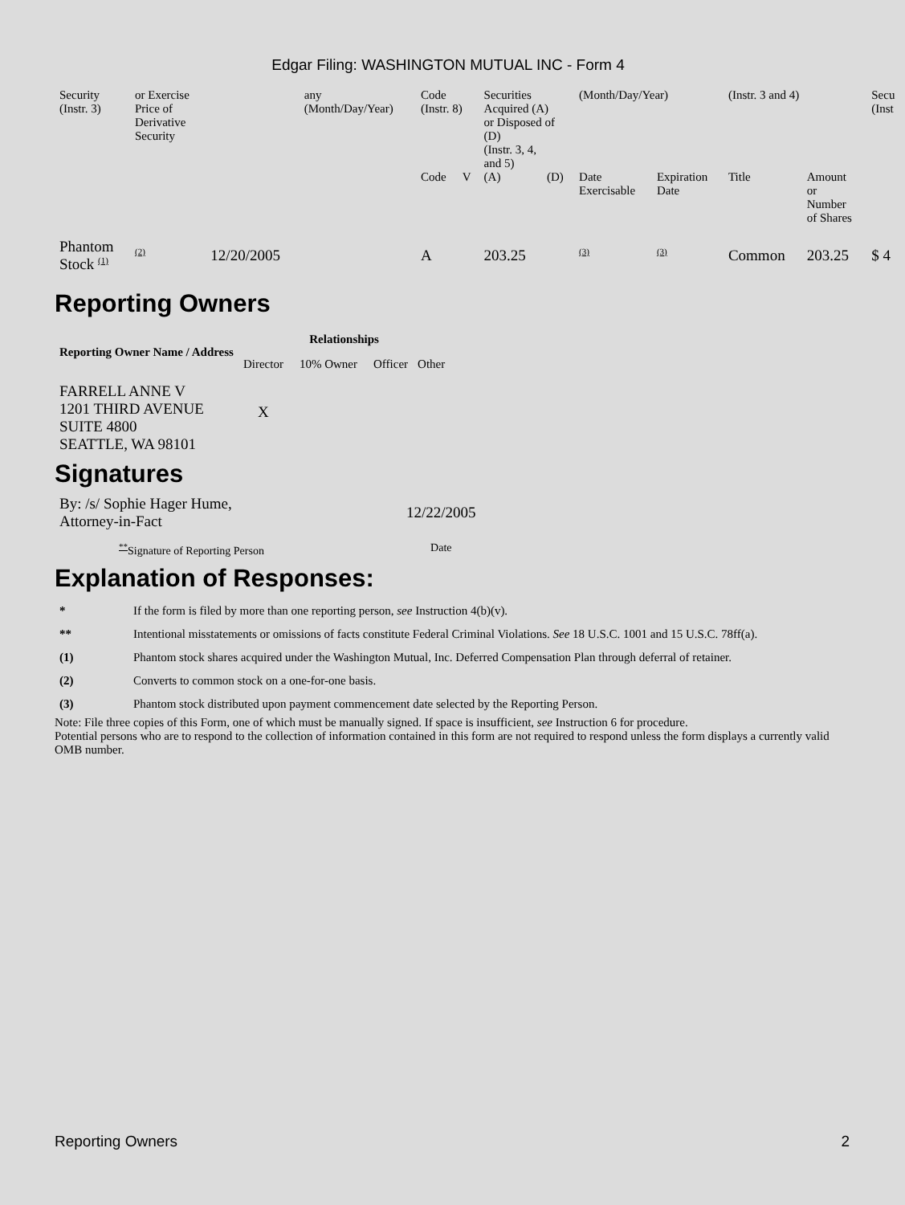Edgar Filing: WASHINGTON MUTUAL INC - Form 4
| Security (Instr. 3) | or Exercise Price of Derivative Security | | any (Month/Day/Year) | Code (Instr. 8) | | Securities Acquired (A) or Disposed of (D) (Instr. 3, 4, and 5) | | (Month/Day/Year) | | (Instr. 3 and 4) | | Secu (Inst |
| | | | | Code | V | (A) | (D) | Date Exercisable | Expiration Date | Title | Amount or Number of Shares | |
| Phantom Stock (1) | (2) | 12/20/2005 | | A | | 203.25 | | (3) | (3) | Common | 203.25 | $ 4 |
Reporting Owners
| Reporting Owner Name / Address | Relationships | | | |
| --- | --- | --- | --- | --- |
| | Director | 10% Owner | Officer | Other |
| FARRELL ANNE V 1201 THIRD AVENUE SUITE 4800 SEATTLE, WA 98101 | X | | | |
Signatures
| By: /s/ Sophie Hager Hume, Attorney-in-Fact | 12/22/2005 |
| ** Signature of Reporting Person | Date |
Explanation of Responses:
| * | If the form is filed by more than one reporting person, see Instruction 4(b)(v). |
| ** | Intentional misstatements or omissions of facts constitute Federal Criminal Violations. See 18 U.S.C. 1001 and 15 U.S.C. 78ff(a). |
| (1) | Phantom stock shares acquired under the Washington Mutual, Inc. Deferred Compensation Plan through deferral of retainer. |
| (2) | Converts to common stock on a one-for-one basis. |
| (3) | Phantom stock distributed upon payment commencement date selected by the Reporting Person. |
Note: File three copies of this Form, one of which must be manually signed. If space is insufficient, see Instruction 6 for procedure.
Potential persons who are to respond to the collection of information contained in this form are not required to respond unless the form displays a currently valid OMB number.
Reporting Owners 2